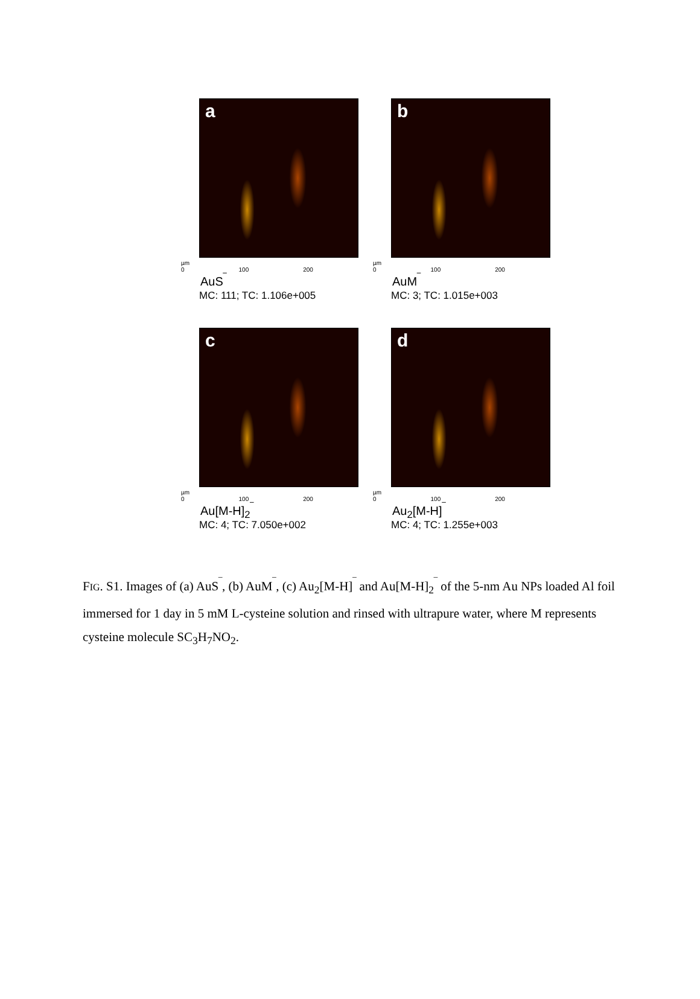a
µm 0 100 200
AuS<sup>‾</sup>
MC: 111; TC: 1.106e+005
b
µm 0 100 200
AuM<sup>‾</sup>
MC: 3; TC: 1.015e+003
c
µm 0 100 200
Au[M-H]<sub>2</sub><sup>‾</sup>
MC: 4; TC: 7.050e+002
d
µm 0 100 200
Au<sub>2</sub>[M-H]<sup>‾</sup>
MC: 4; TC: 1.255e+003
FIG. S1. Images of (a) AuS<sup>‾</sup>, (b) AuM<sup>‾</sup>, (c) Au<sub>2</sub>[M-H]<sup>‾</sup> and Au[M-H]<sub>2</sub><sup>‾</sup> of the 5-nm Au NPs loaded Al foil immersed for 1 day in 5 mM L-cysteine solution and rinsed with ultrapure water, where M represents cysteine molecule SC<sub>3</sub>H<sub>7</sub>NO<sub>2</sub>.